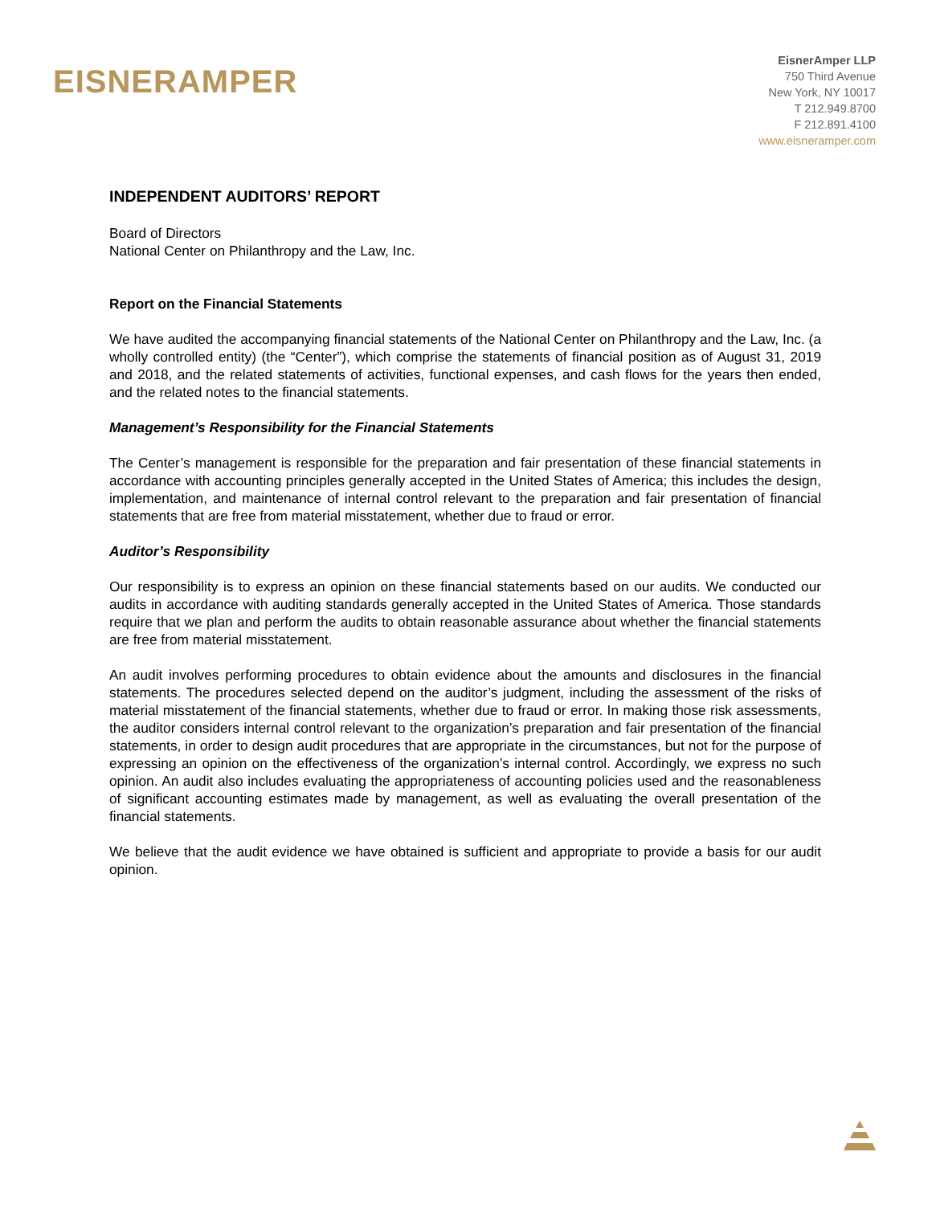EISNERAMPER
EisnerAmper LLP
750 Third Avenue
New York, NY 10017
T 212.949.8700
F 212.891.4100
www.eisneramper.com
INDEPENDENT AUDITORS’ REPORT
Board of Directors
National Center on Philanthropy and the Law, Inc.
Report on the Financial Statements
We have audited the accompanying financial statements of the National Center on Philanthropy and the Law, Inc. (a wholly controlled entity) (the “Center”), which comprise the statements of financial position as of August 31, 2019 and 2018, and the related statements of activities, functional expenses, and cash flows for the years then ended, and the related notes to the financial statements.
Management’s Responsibility for the Financial Statements
The Center’s management is responsible for the preparation and fair presentation of these financial statements in accordance with accounting principles generally accepted in the United States of America; this includes the design, implementation, and maintenance of internal control relevant to the preparation and fair presentation of financial statements that are free from material misstatement, whether due to fraud or error.
Auditor’s Responsibility
Our responsibility is to express an opinion on these financial statements based on our audits. We conducted our audits in accordance with auditing standards generally accepted in the United States of America. Those standards require that we plan and perform the audits to obtain reasonable assurance about whether the financial statements are free from material misstatement.
An audit involves performing procedures to obtain evidence about the amounts and disclosures in the financial statements. The procedures selected depend on the auditor’s judgment, including the assessment of the risks of material misstatement of the financial statements, whether due to fraud or error. In making those risk assessments, the auditor considers internal control relevant to the organization’s preparation and fair presentation of the financial statements, in order to design audit procedures that are appropriate in the circumstances, but not for the purpose of expressing an opinion on the effectiveness of the organization’s internal control. Accordingly, we express no such opinion. An audit also includes evaluating the appropriateness of accounting policies used and the reasonableness of significant accounting estimates made by management, as well as evaluating the overall presentation of the financial statements.
We believe that the audit evidence we have obtained is sufficient and appropriate to provide a basis for our audit opinion.